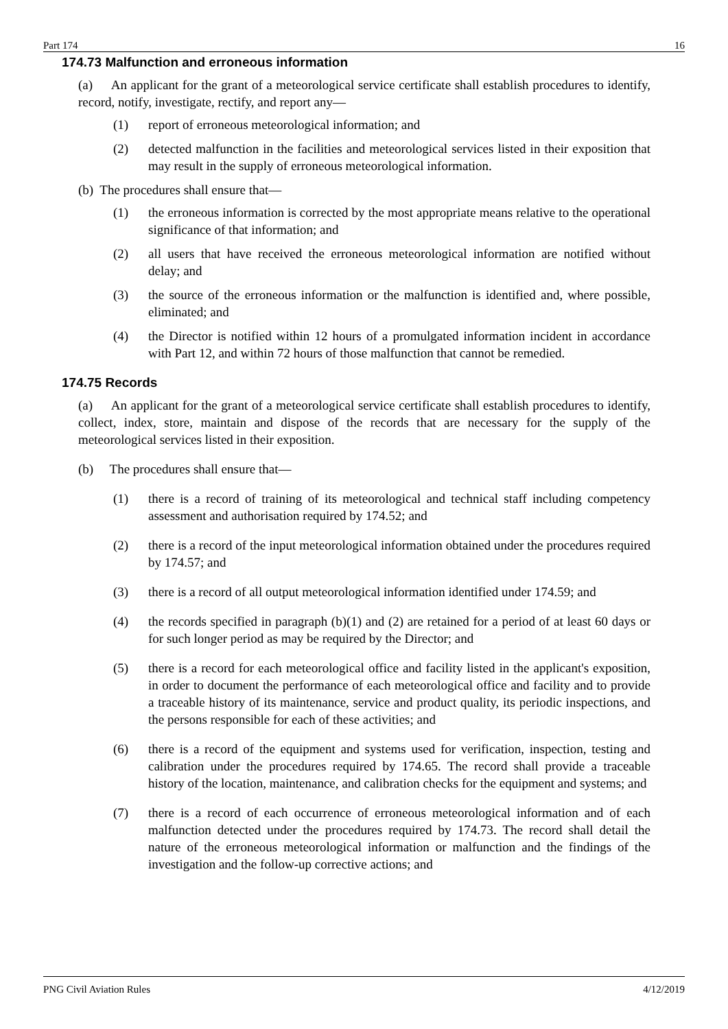Part 174 16
174.73 Malfunction and erroneous information
(a) An applicant for the grant of a meteorological service certificate shall establish procedures to identify, record, notify, investigate, rectify, and report any—
(1) report of erroneous meteorological information; and
(2) detected malfunction in the facilities and meteorological services listed in their exposition that may result in the supply of erroneous meteorological information.
(b) The procedures shall ensure that—
(1) the erroneous information is corrected by the most appropriate means relative to the operational significance of that information; and
(2) all users that have received the erroneous meteorological information are notified without delay; and
(3) the source of the erroneous information or the malfunction is identified and, where possible, eliminated; and
(4) the Director is notified within 12 hours of a promulgated information incident in accordance with Part 12, and within 72 hours of those malfunction that cannot be remedied.
174.75 Records
(a) An applicant for the grant of a meteorological service certificate shall establish procedures to identify, collect, index, store, maintain and dispose of the records that are necessary for the supply of the meteorological services listed in their exposition.
(b) The procedures shall ensure that—
(1) there is a record of training of its meteorological and technical staff including competency assessment and authorisation required by 174.52; and
(2) there is a record of the input meteorological information obtained under the procedures required by 174.57; and
(3) there is a record of all output meteorological information identified under 174.59; and
(4) the records specified in paragraph (b)(1) and (2) are retained for a period of at least 60 days or for such longer period as may be required by the Director; and
(5) there is a record for each meteorological office and facility listed in the applicant's exposition, in order to document the performance of each meteorological office and facility and to provide a traceable history of its maintenance, service and product quality, its periodic inspections, and the persons responsible for each of these activities; and
(6) there is a record of the equipment and systems used for verification, inspection, testing and calibration under the procedures required by 174.65. The record shall provide a traceable history of the location, maintenance, and calibration checks for the equipment and systems; and
(7) there is a record of each occurrence of erroneous meteorological information and of each malfunction detected under the procedures required by 174.73. The record shall detail the nature of the erroneous meteorological information or malfunction and the findings of the investigation and the follow-up corrective actions; and
PNG Civil Aviation Rules 4/12/2019